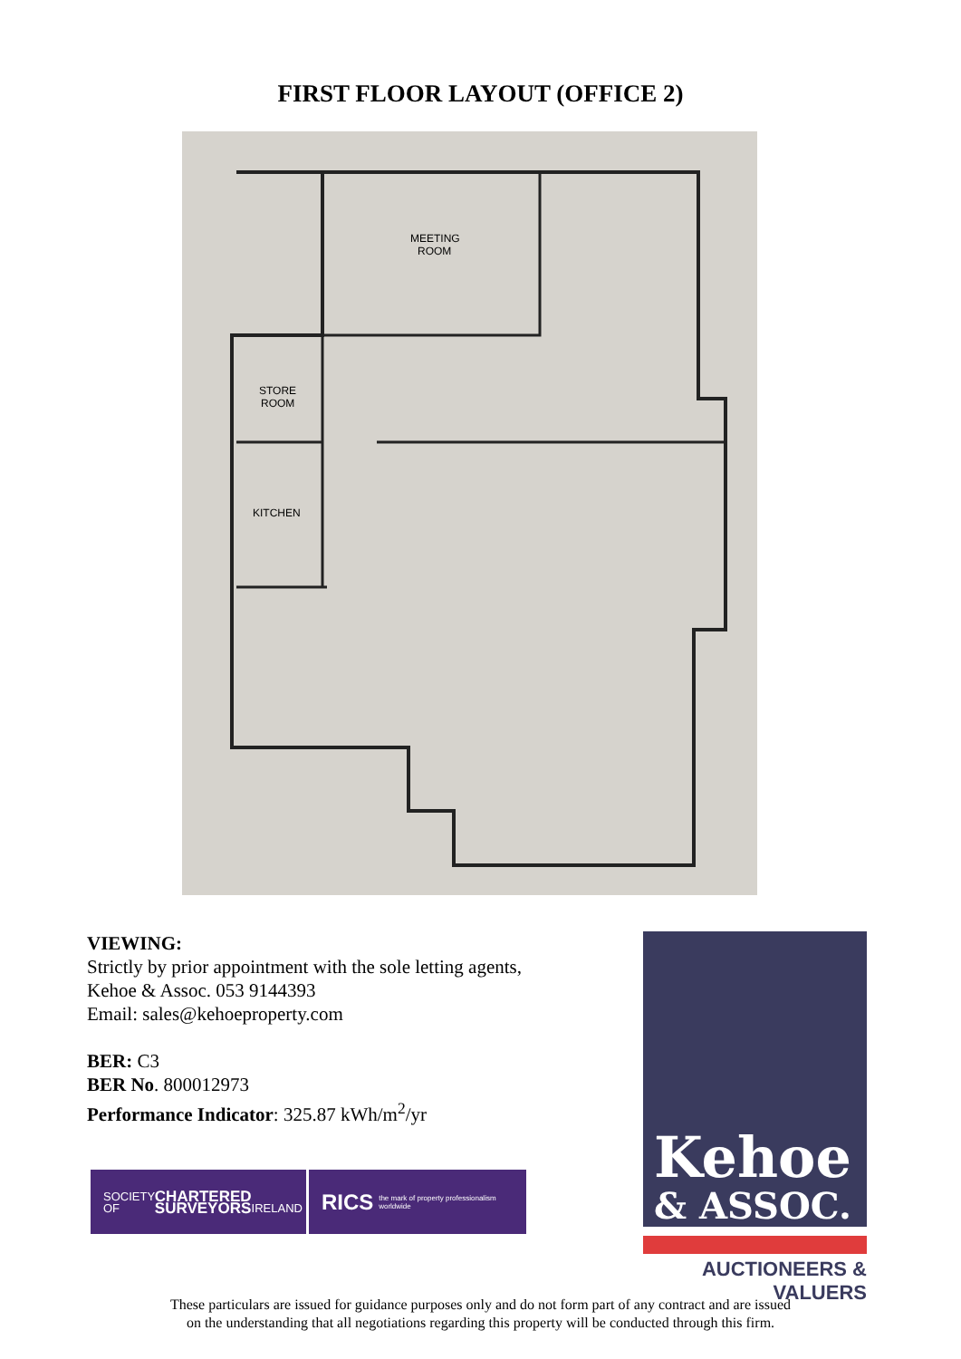FIRST FLOOR LAYOUT (OFFICE 2)
MEETING
ROOM
STORE
ROOM
KITCHEN
VIEWING:
Strictly by prior appointment with the sole letting agents,
Kehoe & Assoc. 053 9144393
Email: sales@kehoeproperty.com
BER: C3
BER No. 800012973
Performance Indicator: 325.87 kWh/m<sup>2</sup>/yr
SOCIETY OF
CHARTERED SURVEYORS
IRELAND
RICS the mark of property professionalism worldwide
Kehoe
& ASSOC.
AUCTIONEERS & VALUERS
These particulars are issued for guidance purposes only and do not form part of any contract and are issued
on the understanding that all negotiations regarding this property will be conducted through this firm.